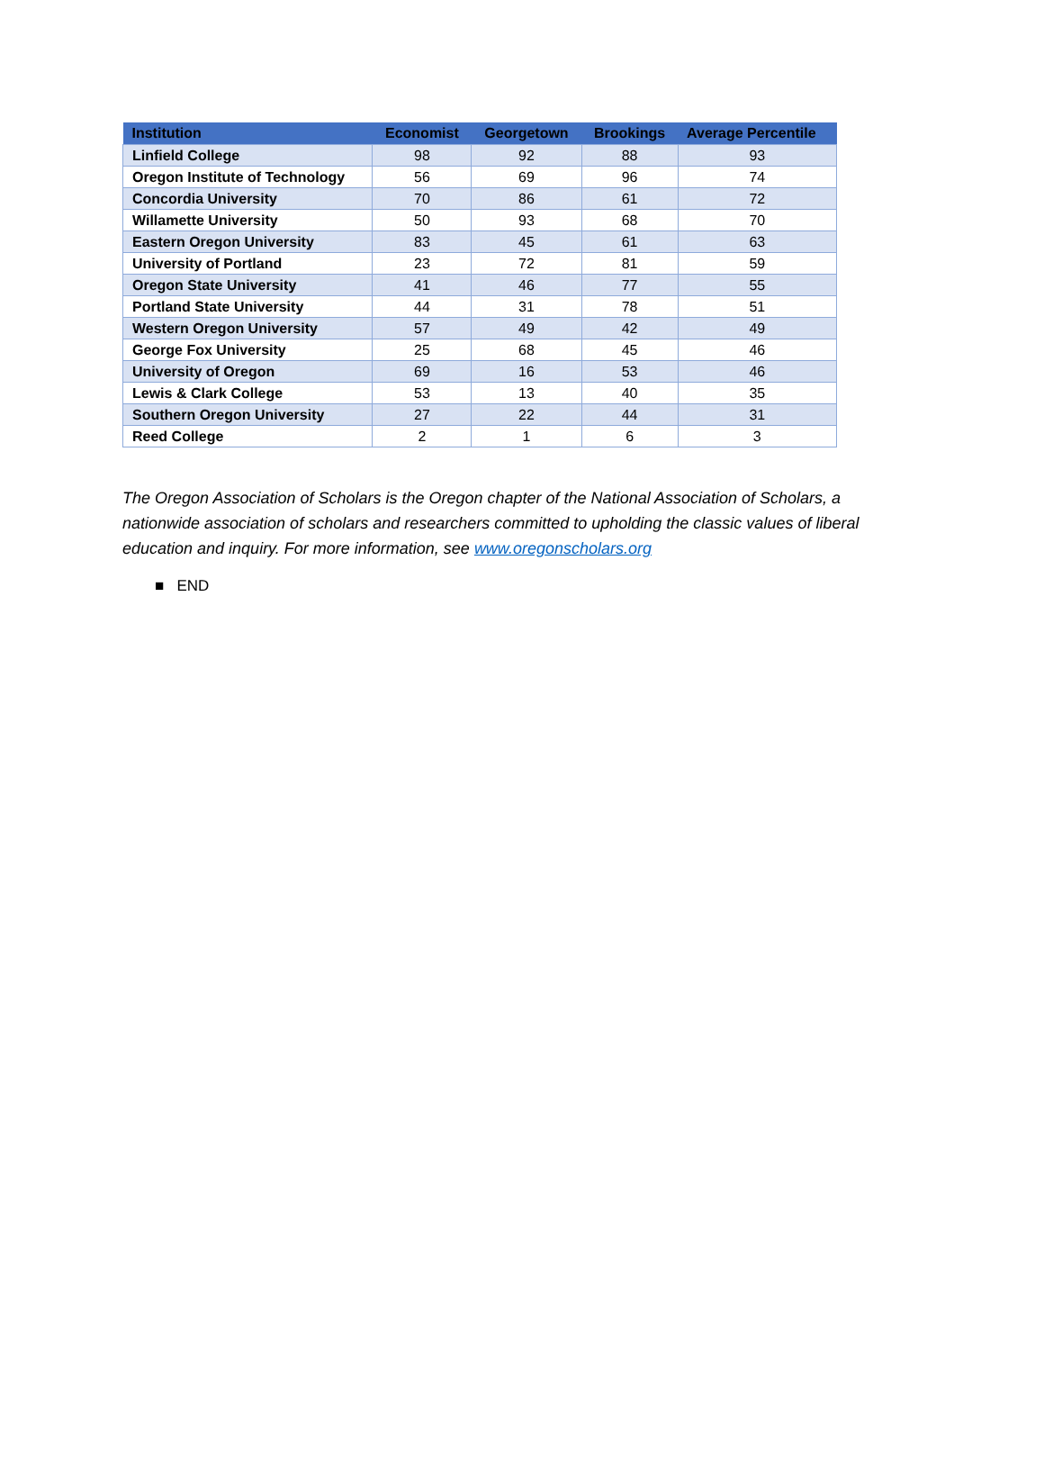| Institution | Economist | Georgetown | Brookings | Average Percentile |
| --- | --- | --- | --- | --- |
| Linfield College | 98 | 92 | 88 | 93 |
| Oregon Institute of Technology | 56 | 69 | 96 | 74 |
| Concordia University | 70 | 86 | 61 | 72 |
| Willamette University | 50 | 93 | 68 | 70 |
| Eastern Oregon University | 83 | 45 | 61 | 63 |
| University of Portland | 23 | 72 | 81 | 59 |
| Oregon State University | 41 | 46 | 77 | 55 |
| Portland State University | 44 | 31 | 78 | 51 |
| Western Oregon University | 57 | 49 | 42 | 49 |
| George Fox University | 25 | 68 | 45 | 46 |
| University of Oregon | 69 | 16 | 53 | 46 |
| Lewis & Clark College | 53 | 13 | 40 | 35 |
| Southern Oregon University | 27 | 22 | 44 | 31 |
| Reed College | 2 | 1 | 6 | 3 |
The Oregon Association of Scholars is the Oregon chapter of the National Association of Scholars, a nationwide association of scholars and researchers committed to upholding the classic values of liberal education and inquiry. For more information, see www.oregonscholars.org
■ END